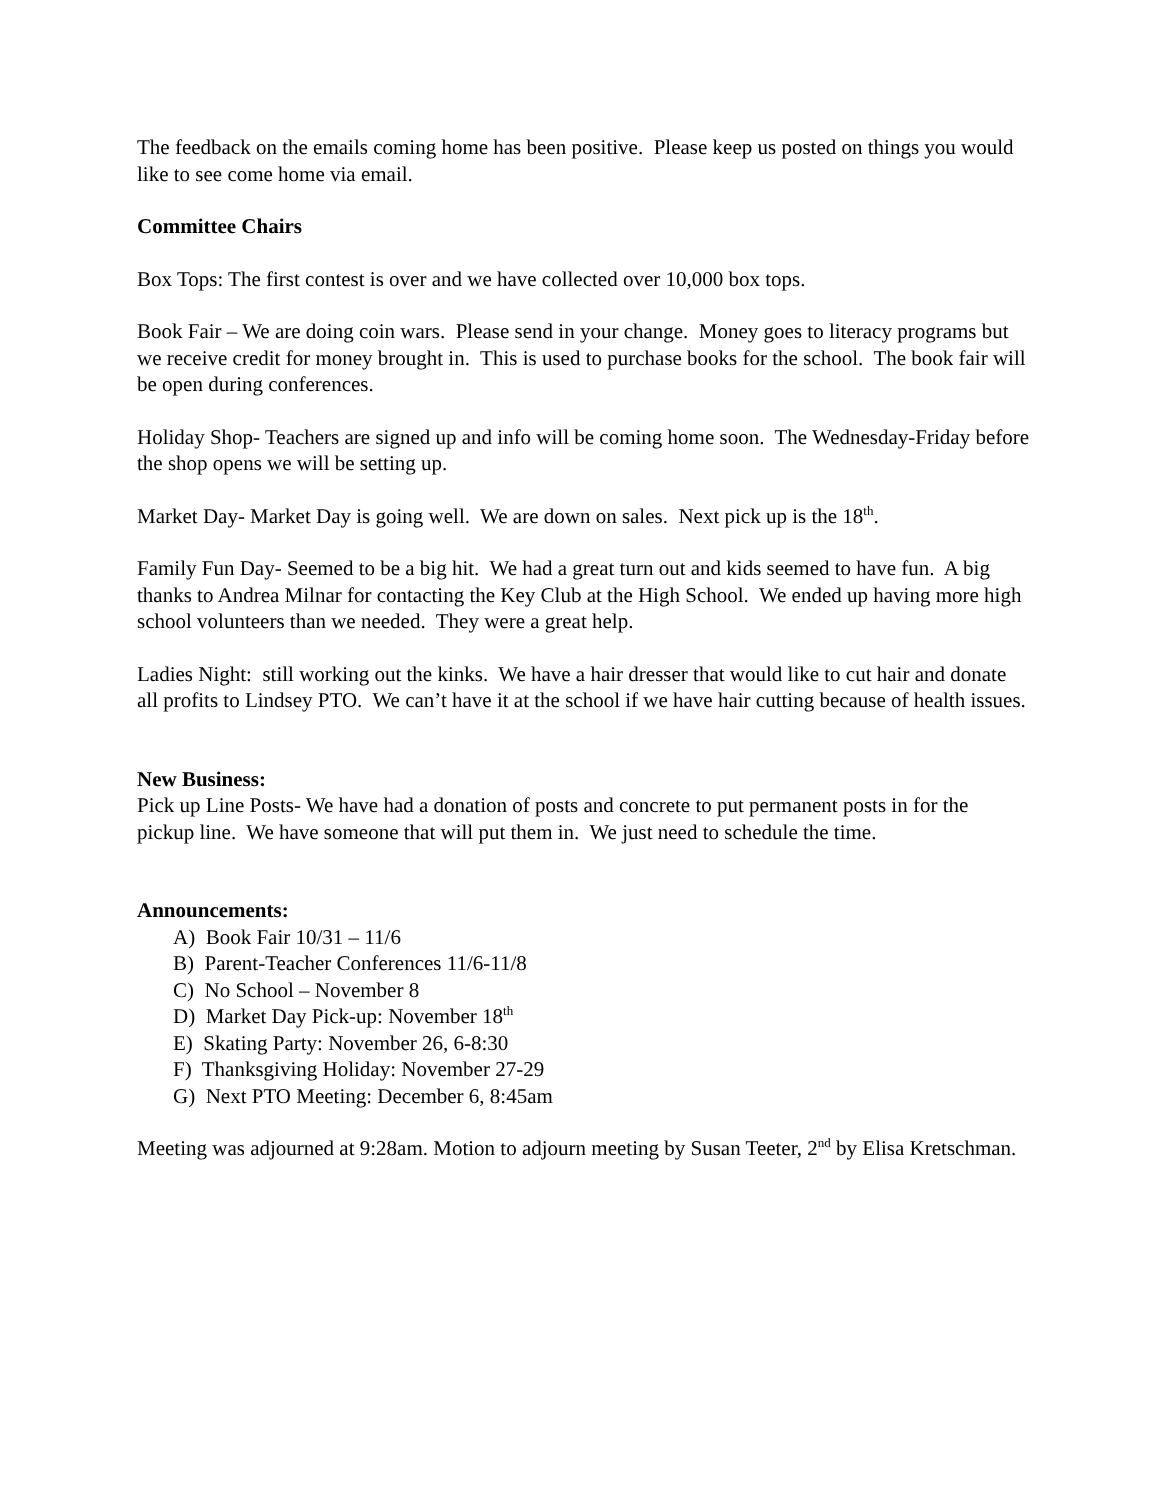The feedback on the emails coming home has been positive. Please keep us posted on things you would like to see come home via email.
Committee Chairs
Box Tops: The first contest is over and we have collected over 10,000 box tops.
Book Fair – We are doing coin wars. Please send in your change. Money goes to literacy programs but we receive credit for money brought in. This is used to purchase books for the school. The book fair will be open during conferences.
Holiday Shop- Teachers are signed up and info will be coming home soon. The Wednesday-Friday before the shop opens we will be setting up.
Market Day- Market Day is going well. We are down on sales. Next pick up is the 18<sup>th</sup>.
Family Fun Day- Seemed to be a big hit. We had a great turn out and kids seemed to have fun. A big thanks to Andrea Milnar for contacting the Key Club at the High School. We ended up having more high school volunteers than we needed. They were a great help.
Ladies Night: still working out the kinks. We have a hair dresser that would like to cut hair and donate all profits to Lindsey PTO. We can’t have it at the school if we have hair cutting because of health issues.
New Business:
Pick up Line Posts- We have had a donation of posts and concrete to put permanent posts in for the pickup line. We have someone that will put them in. We just need to schedule the time.
Announcements:
A) Book Fair 10/31 – 11/6
B) Parent-Teacher Conferences 11/6-11/8
C) No School – November 8
D) Market Day Pick-up: November 18<sup>th</sup>
E) Skating Party: November 26, 6-8:30
F) Thanksgiving Holiday: November 27-29
G) Next PTO Meeting: December 6, 8:45am
Meeting was adjourned at 9:28am. Motion to adjourn meeting by Susan Teeter, 2<sup>nd</sup> by Elisa Kretschman.